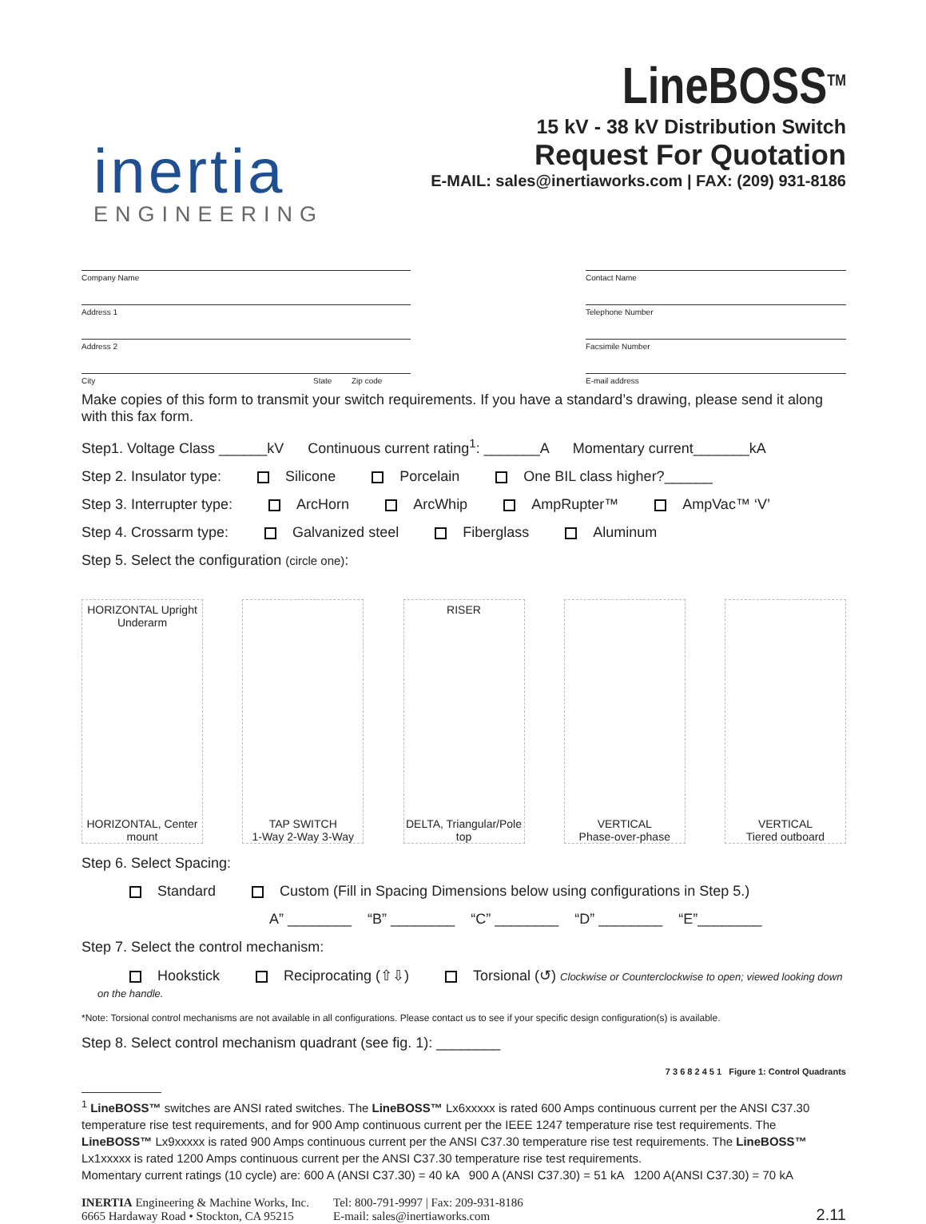inertia
ENGINEERING
LineBOSS<sup>TM</sup>
15 kV - 38 kV Distribution Switch
Request For Quotation
E-MAIL: sales@inertiaworks.com | FAX: (209) 931-8186
Company Name
Address 1
Address 2
City State Zip code
Contact Name
Telephone Number
Facsimile Number
E-mail address
Make copies of this form to transmit your switch requirements. If you have a standard’s drawing, please send it along with this fax form.
Step1. Voltage Class ______kV Continuous current rating<sup>1</sup>: _______A Momentary current_______kA
Step 2. Insulator type: Silicone Porcelain One BIL class higher?______
Step 3. Interrupter type: ArcHorn ArcWhip AmpRupter™ AmpVac™ ‘V’
Step 4. Crossarm type: Galvanized steel Fiberglass Aluminum
Step 5. Select the configuration (circle one):
HORIZONTAL Upright Underarm
HORIZONTAL, Center mount
TAP SWITCH
1-Way 2-Way 3-Way
RISER
DELTA, Triangular/Pole top
VERTICAL
Phase-over-phase
VERTICAL
Tiered outboard
Step 6. Select Spacing:
Standard Custom (Fill in Spacing Dimensions below using configurations in Step 5.)
A” ________ “B” ________ “C” ________ “D” ________ “E”________
Step 7. Select the control mechanism:
Hookstick Reciprocating (⇧⇩) Torsional (↺) Clockwise or Counterclockwise to open; viewed looking down on the handle.
*Note: Torsional control mechanisms are not available in all configurations. Please contact us to see if your specific design configuration(s) is available.
Step 8. Select control mechanism quadrant (see fig. 1): ________ 7 3 6 8 2 4 5 1 Figure 1: Control Quadrants
<sup>1</sup> LineBOSS™ switches are ANSI rated switches. The LineBOSS™ Lx6xxxxx is rated 600 Amps continuous current per the ANSI C37.30 temperature rise test requirements, and for 900 Amp continuous current per the IEEE 1247 temperature rise test requirements. The LineBOSS™ Lx9xxxxx is rated 900 Amps continuous current per the ANSI C37.30 temperature rise test requirements. The LineBOSS™ Lx1xxxxx is rated 1200 Amps continuous current per the ANSI C37.30 temperature rise test requirements.
Momentary current ratings (10 cycle) are: 600 A (ANSI C37.30) = 40 kA 900 A (ANSI C37.30) = 51 kA 1200 A(ANSI C37.30) = 70 kA
INERTIA Engineering & Machine Works, Inc.
6665 Hardaway Road • Stockton, CA 95215
Tel: 800-791-9997 | Fax: 209-931-8186
E-mail: sales@inertiaworks.com
2.11